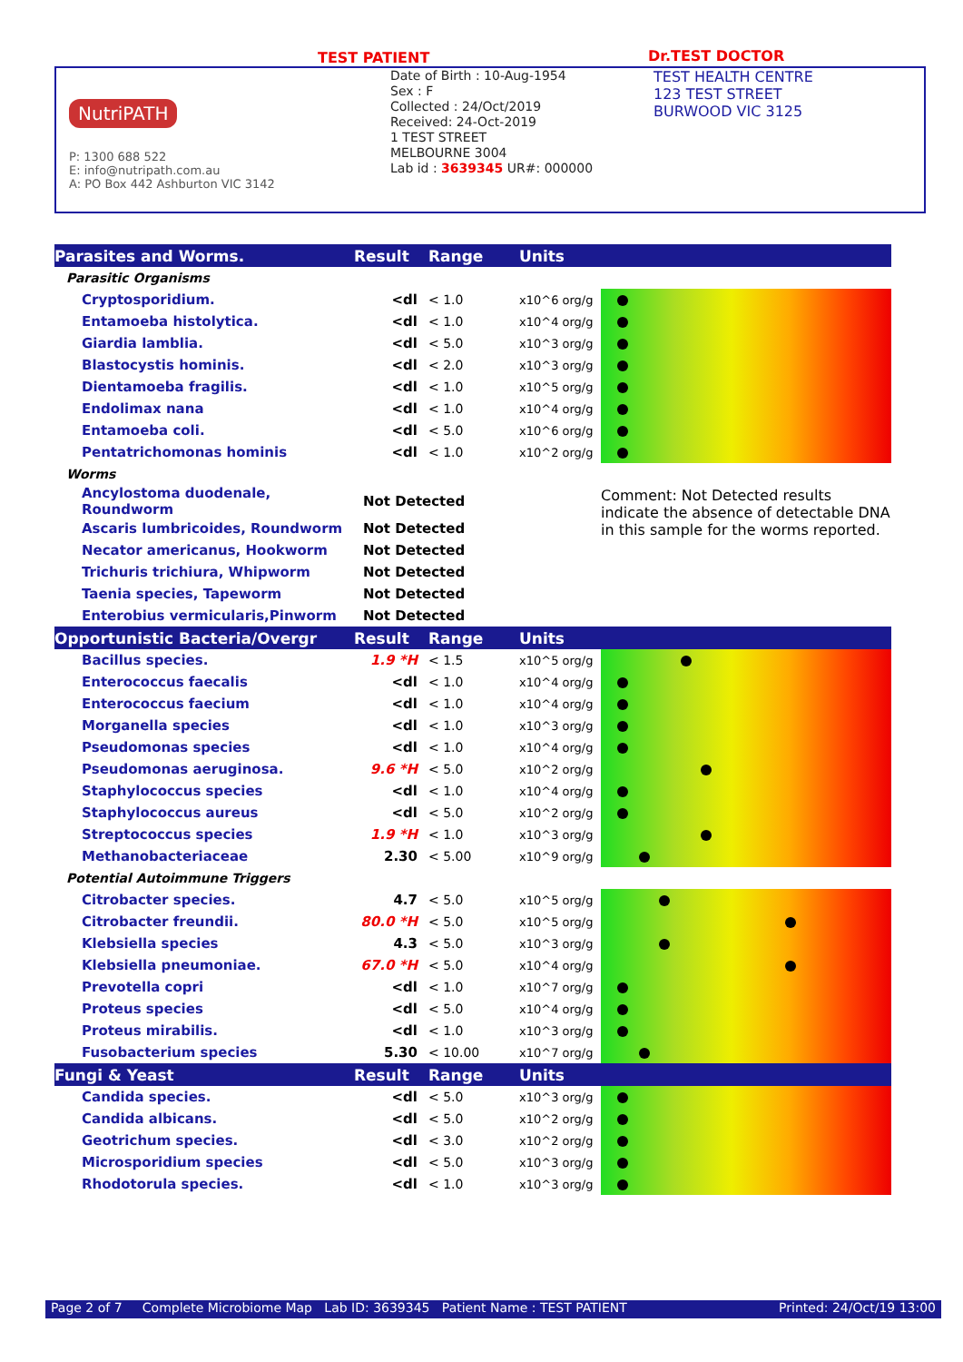TEST PATIENT Dr.TEST DOCTOR
NutriPATH
P: 1300 688 522
E: info@nutripath.com.au
A: PO Box 442 Ashburton VIC 3142
Date of Birth : 10-Aug-1954
Sex : F
Collected : 24/Oct/2019
Received: 24-Oct-2019
1 TEST STREET
MELBOURNE 3004
Lab id : 3639345 UR#: 000000
TEST HEALTH CENTRE
123 TEST STREET
BURWOOD VIC 3125
| Parasites and Worms. | Result | Range | Units | |
| --- | --- | --- | --- | --- |
| Parasitic Organisms | | | | |
| Cryptosporidium. | <dl | < 1.0 | x10^6 org/g | |
| Entamoeba histolytica. | <dl | < 1.0 | x10^4 org/g | |
| Giardia lamblia. | <dl | < 5.0 | x10^3 org/g | |
| Blastocystis hominis. | <dl | < 2.0 | x10^3 org/g | |
| Dientamoeba fragilis. | <dl | < 1.0 | x10^5 org/g | |
| Endolimax nana | <dl | < 1.0 | x10^4 org/g | |
| Entamoeba coli. | <dl | < 5.0 | x10^6 org/g | |
| Pentatrichomonas hominis | <dl | < 1.0 | x10^2 org/g | |
| Worms | | | | |
| Ancylostoma duodenale, Roundworm | Not Detected | | | Comment: Not Detected results indicate the absence of detectable DNA in this sample for the worms reported. |
| Ascaris lumbricoides, Roundworm | Not Detected | | | |
| Necator americanus, Hookworm | Not Detected | | | |
| Trichuris trichiura, Whipworm | Not Detected | | | |
| Taenia species, Tapeworm | Not Detected | | | |
| Enterobius vermicularis,Pinworm | Not Detected | | | |
| Opportunistic Bacteria/Overgr | Result | Range | Units | |
| Bacillus species. | 1.9 *H | < 1.5 | x10^5 org/g | |
| Enterococcus faecalis | <dl | < 1.0 | x10^4 org/g | |
| Enterococcus faecium | <dl | < 1.0 | x10^4 org/g | |
| Morganella species | <dl | < 1.0 | x10^3 org/g | |
| Pseudomonas species | <dl | < 1.0 | x10^4 org/g | |
| Pseudomonas aeruginosa. | 9.6 *H | < 5.0 | x10^2 org/g | |
| Staphylococcus species | <dl | < 1.0 | x10^4 org/g | |
| Staphylococcus aureus | <dl | < 5.0 | x10^2 org/g | |
| Streptococcus species | 1.9 *H | < 1.0 | x10^3 org/g | |
| Methanobacteriaceae | 2.30 | < 5.00 | x10^9 org/g | |
| Potential Autoimmune Triggers | | | | |
| Citrobacter species. | 4.7 | < 5.0 | x10^5 org/g | |
| Citrobacter freundii. | 80.0 *H | < 5.0 | x10^5 org/g | |
| Klebsiella species | 4.3 | < 5.0 | x10^3 org/g | |
| Klebsiella pneumoniae. | 67.0 *H | < 5.0 | x10^4 org/g | |
| Prevotella copri | <dl | < 1.0 | x10^7 org/g | |
| Proteus species | <dl | < 5.0 | x10^4 org/g | |
| Proteus mirabilis. | <dl | < 1.0 | x10^3 org/g | |
| Fusobacterium species | 5.30 | < 10.00 | x10^7 org/g | |
| Fungi & Yeast | Result | Range | Units | |
| Candida species. | <dl | < 5.0 | x10^3 org/g | |
| Candida albicans. | <dl | < 5.0 | x10^2 org/g | |
| Geotrichum species. | <dl | < 3.0 | x10^2 org/g | |
| Microsporidium species | <dl | < 5.0 | x10^3 org/g | |
| Rhodotorula species. | <dl | < 1.0 | x10^3 org/g | |
Page 2 of 7 Complete Microbiome Map Lab ID: 3639345 Patient Name : TEST PATIENT Printed: 24/Oct/19 13:00